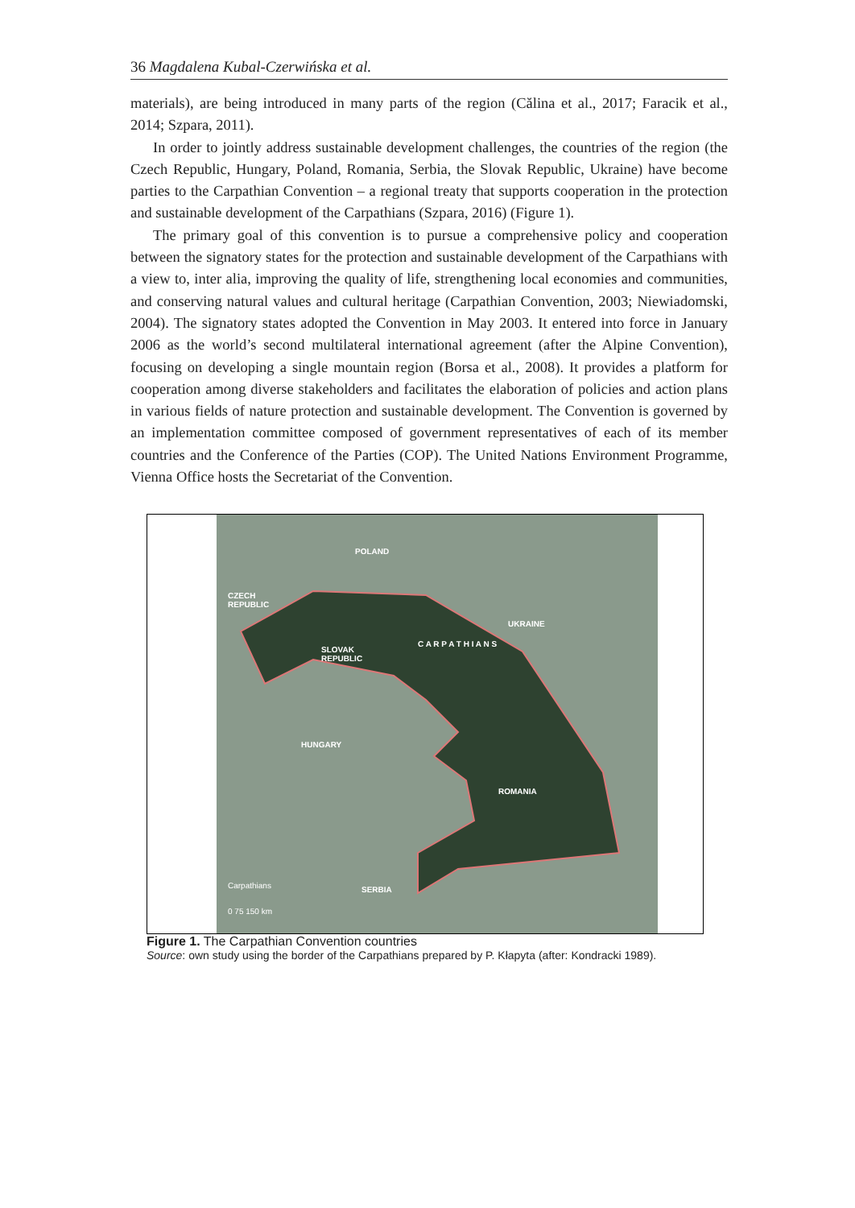36 Magdalena Kubal-Czerwińska et al.
materials), are being introduced in many parts of the region (Călina et al., 2017; Faracik et al., 2014; Szpara, 2011).
In order to jointly address sustainable development challenges, the countries of the region (the Czech Republic, Hungary, Poland, Romania, Serbia, the Slovak Republic, Ukraine) have become parties to the Carpathian Convention – a regional treaty that supports cooperation in the protection and sustainable development of the Carpathians (Szpara, 2016) (Figure 1).
The primary goal of this convention is to pursue a comprehensive policy and cooperation between the signatory states for the protection and sustainable development of the Carpathians with a view to, inter alia, improving the quality of life, strengthening local economies and communities, and conserving natural values and cultural heritage (Carpathian Convention, 2003; Niewiadomski, 2004). The signatory states adopted the Convention in May 2003. It entered into force in January 2006 as the world’s second multilateral international agreement (after the Alpine Convention), focusing on developing a single mountain region (Borsa et al., 2008). It provides a platform for cooperation among diverse stakeholders and facilitates the elaboration of policies and action plans in various fields of nature protection and sustainable development. The Convention is governed by an implementation committee composed of government representatives of each of its member countries and the Conference of the Parties (COP). The United Nations Environment Programme, Vienna Office hosts the Secretariat of the Convention.
POLAND
CZECH
REPUBLIC
UKRAINE
SLOVAK
REPUBLIC
C A R P A T H I A N S
HUNGARY
ROMANIA
SERBIA
Carpathians
0 75 150 km
Figure 1. The Carpathian Convention countries
Source: own study using the border of the Carpathians prepared by P. Kłapyta (after: Kondracki 1989).